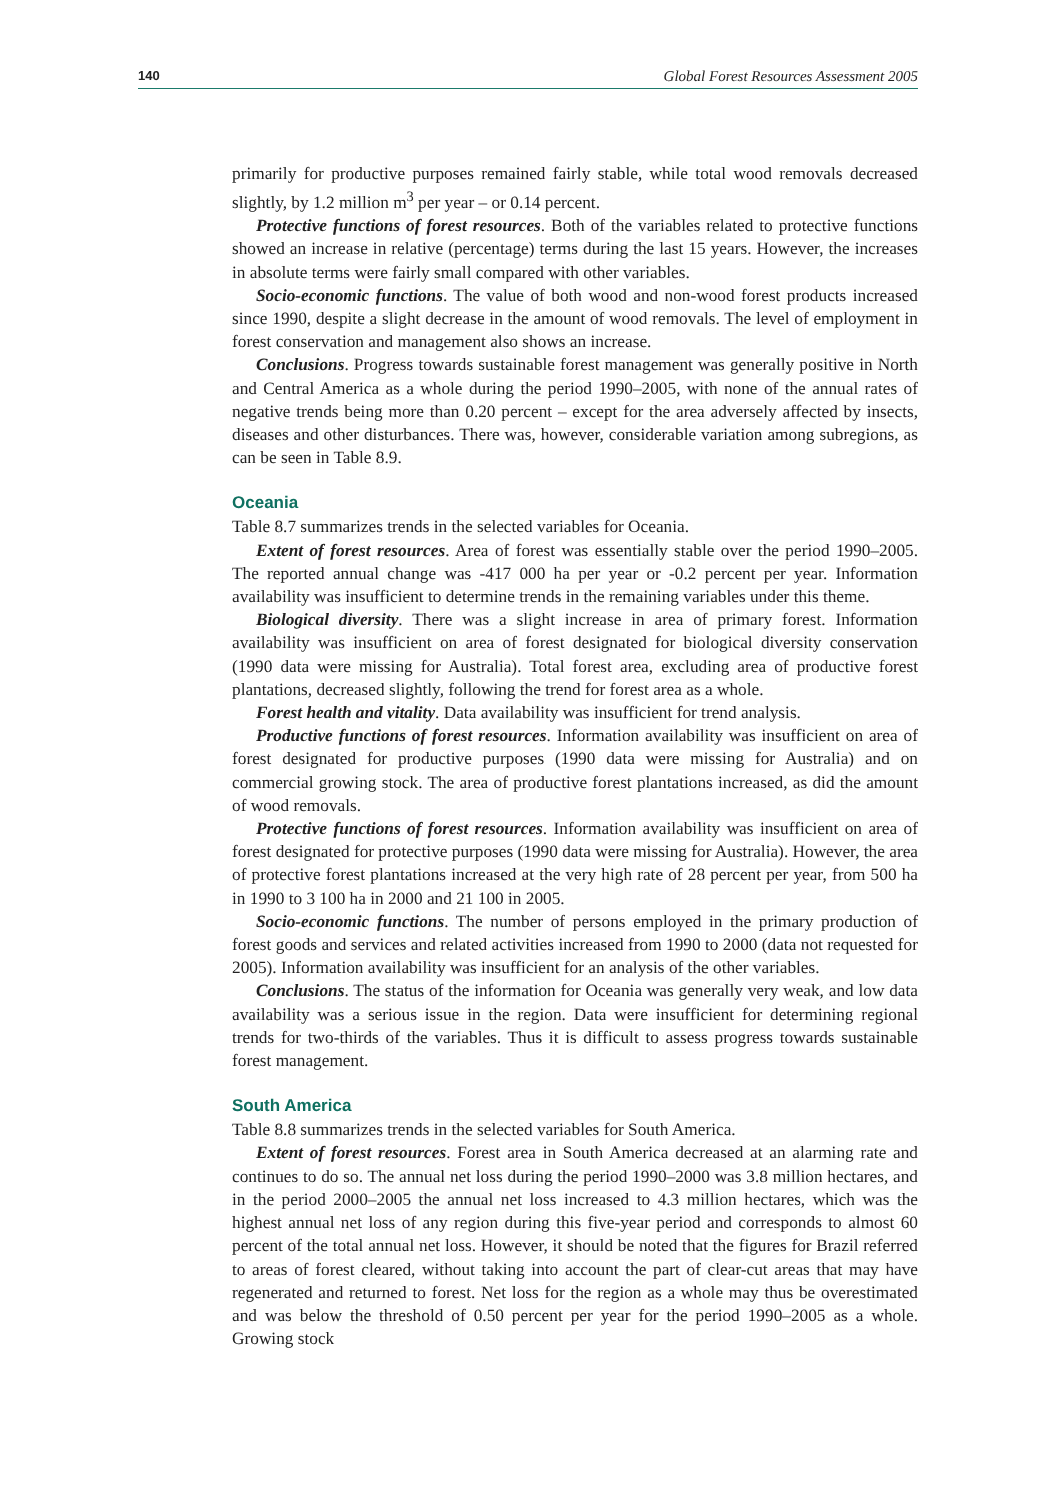140 Global Forest Resources Assessment 2005
primarily for productive purposes remained fairly stable, while total wood removals decreased slightly, by 1.2 million m<sup>3</sup> per year – or 0.14 percent.
Protective functions of forest resources. Both of the variables related to protective functions showed an increase in relative (percentage) terms during the last 15 years. However, the increases in absolute terms were fairly small compared with other variables.
Socio-economic functions. The value of both wood and non-wood forest products increased since 1990, despite a slight decrease in the amount of wood removals. The level of employment in forest conservation and management also shows an increase.
Conclusions. Progress towards sustainable forest management was generally positive in North and Central America as a whole during the period 1990–2005, with none of the annual rates of negative trends being more than 0.20 percent – except for the area adversely affected by insects, diseases and other disturbances. There was, however, considerable variation among subregions, as can be seen in Table 8.9.
Oceania
Table 8.7 summarizes trends in the selected variables for Oceania.
Extent of forest resources. Area of forest was essentially stable over the period 1990–2005. The reported annual change was -417 000 ha per year or -0.2 percent per year. Information availability was insufficient to determine trends in the remaining variables under this theme.
Biological diversity. There was a slight increase in area of primary forest. Information availability was insufficient on area of forest designated for biological diversity conservation (1990 data were missing for Australia). Total forest area, excluding area of productive forest plantations, decreased slightly, following the trend for forest area as a whole.
Forest health and vitality. Data availability was insufficient for trend analysis.
Productive functions of forest resources. Information availability was insufficient on area of forest designated for productive purposes (1990 data were missing for Australia) and on commercial growing stock. The area of productive forest plantations increased, as did the amount of wood removals.
Protective functions of forest resources. Information availability was insufficient on area of forest designated for protective purposes (1990 data were missing for Australia). However, the area of protective forest plantations increased at the very high rate of 28 percent per year, from 500 ha in 1990 to 3 100 ha in 2000 and 21 100 in 2005.
Socio-economic functions. The number of persons employed in the primary production of forest goods and services and related activities increased from 1990 to 2000 (data not requested for 2005). Information availability was insufficient for an analysis of the other variables.
Conclusions. The status of the information for Oceania was generally very weak, and low data availability was a serious issue in the region. Data were insufficient for determining regional trends for two-thirds of the variables. Thus it is difficult to assess progress towards sustainable forest management.
South America
Table 8.8 summarizes trends in the selected variables for South America.
Extent of forest resources. Forest area in South America decreased at an alarming rate and continues to do so. The annual net loss during the period 1990–2000 was 3.8 million hectares, and in the period 2000–2005 the annual net loss increased to 4.3 million hectares, which was the highest annual net loss of any region during this five-year period and corresponds to almost 60 percent of the total annual net loss. However, it should be noted that the figures for Brazil referred to areas of forest cleared, without taking into account the part of clear-cut areas that may have regenerated and returned to forest. Net loss for the region as a whole may thus be overestimated and was below the threshold of 0.50 percent per year for the period 1990–2005 as a whole. Growing stock